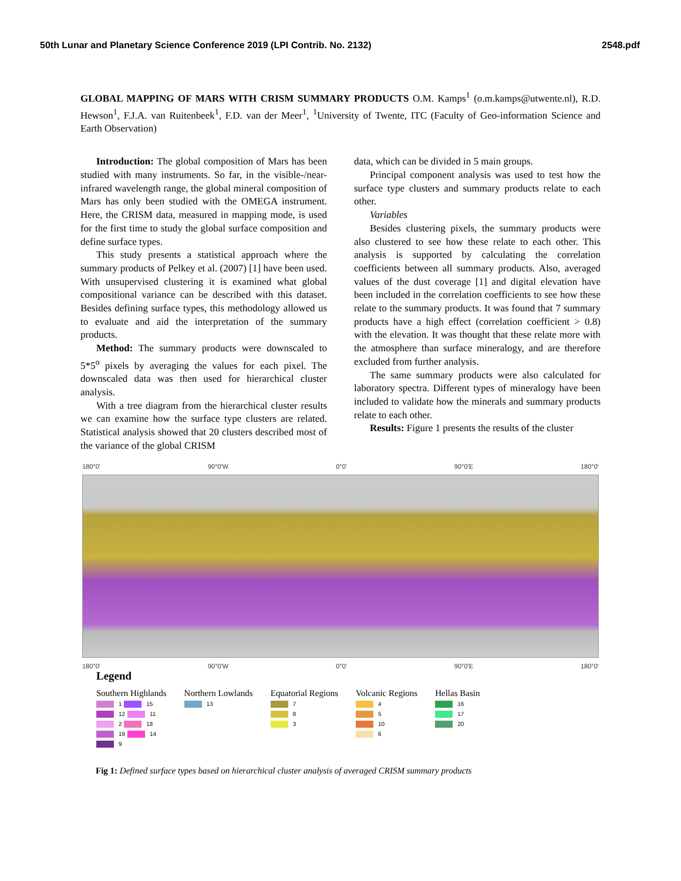50th Lunar and Planetary Science Conference 2019 (LPI Contrib. No. 2132) 2548.pdf
GLOBAL MAPPING OF MARS WITH CRISM SUMMARY PRODUCTS O.M. Kamps<sup>1</sup> (o.m.kamps@utwente.nl), R.D. Hewson<sup>1</sup>, F.J.A. van Ruitenbeek<sup>1</sup>, F.D. van der Meer<sup>1</sup>, <sup>1</sup>University of Twente, ITC (Faculty of Geo-information Science and Earth Observation)
Introduction: The global composition of Mars has been studied with many instruments. So far, in the visible-/near-infrared wavelength range, the global mineral composition of Mars has only been studied with the OMEGA instrument. Here, the CRISM data, measured in mapping mode, is used for the first time to study the global surface composition and define surface types.
This study presents a statistical approach where the summary products of Pelkey et al. (2007) [1] have been used. With unsupervised clustering it is examined what global compositional variance can be described with this dataset. Besides defining surface types, this methodology allowed us to evaluate and aid the interpretation of the summary products.
Method: The summary products were downscaled to 5*5<sup>o</sup> pixels by averaging the values for each pixel. The downscaled data was then used for hierarchical cluster analysis.
With a tree diagram from the hierarchical cluster results we can examine how the surface type clusters are related. Statistical analysis showed that 20 clusters described most of the variance of the global CRISM
data, which can be divided in 5 main groups.
Principal component analysis was used to test how the surface type clusters and summary products relate to each other.
Variables
Besides clustering pixels, the summary products were also clustered to see how these relate to each other. This analysis is supported by calculating the correlation coefficients between all summary products. Also, averaged values of the dust coverage [1] and digital elevation have been included in the correlation coefficients to see how these relate to the summary products. It was found that 7 summary products have a high effect (correlation coefficient > 0.8) with the elevation. It was thought that these relate more with the atmosphere than surface mineralogy, and are therefore excluded from further analysis.
The same summary products were also calculated for laboratory spectra. Different types of mineralogy have been included to validate how the minerals and summary products relate to each other.
Results: Figure 1 presents the results of the cluster
180°0' 90°0'W 0°0' 90°0'E 180°0'
180°0' 90°0'W 0°0' 90°0'E 180°0'
Legend
Southern Highlands
1 15
12 11
2 18
19 14
9
Northern Lowlands
13
Equatorial Regions
7
8
3
Volcanic Regions
4
5
10
6
Hellas Basin
16
17
20
Fig 1: Defined surface types based on hierarchical cluster analysis of averaged CRISM summary products